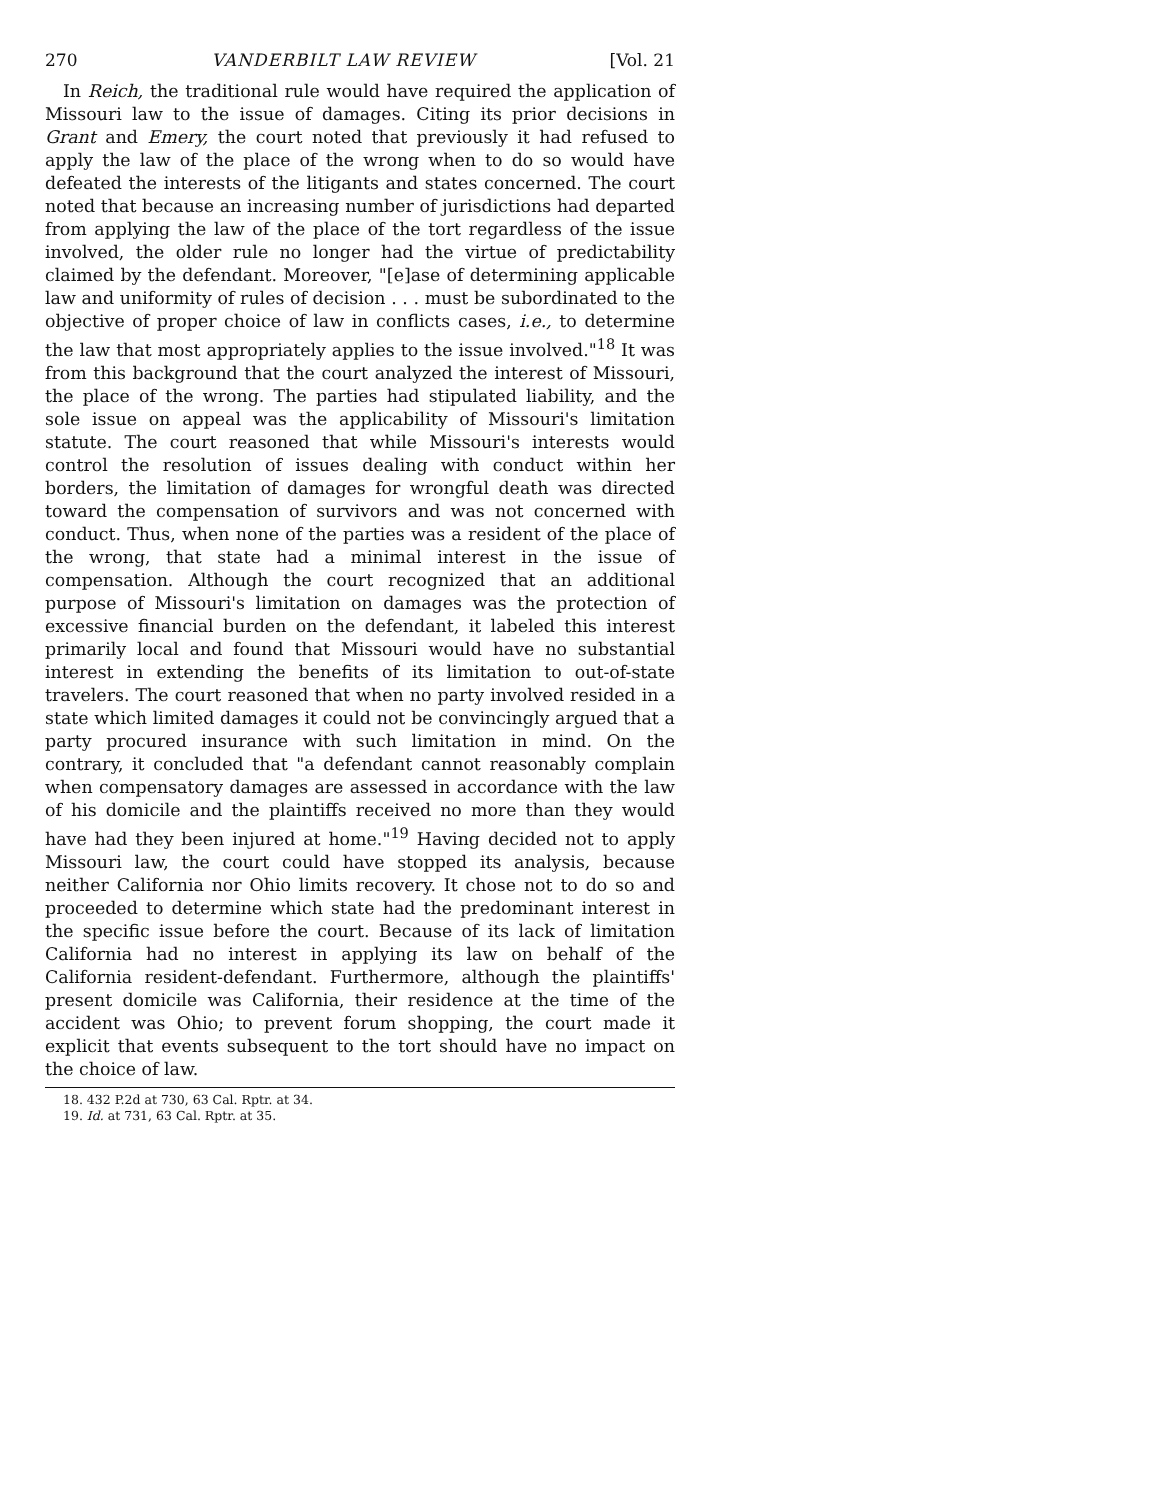270 VANDERBILT LAW REVIEW [Vol. 21
In Reich, the traditional rule would have required the application of Missouri law to the issue of damages. Citing its prior decisions in Grant and Emery, the court noted that previously it had refused to apply the law of the place of the wrong when to do so would have defeated the interests of the litigants and states concerned. The court noted that because an increasing number of jurisdictions had departed from applying the law of the place of the tort regardless of the issue involved, the older rule no longer had the virtue of predictability claimed by the defendant. Moreover, "[e]ase of determining applicable law and uniformity of rules of decision . . . must be subordinated to the objective of proper choice of law in conflicts cases, i.e., to determine the law that most appropriately applies to the issue involved."<sup>18</sup> It was from this background that the court analyzed the interest of Missouri, the place of the wrong. The parties had stipulated liability, and the sole issue on appeal was the applicability of Missouri's limitation statute. The court reasoned that while Missouri's interests would control the resolution of issues dealing with conduct within her borders, the limitation of damages for wrongful death was directed toward the compensation of survivors and was not concerned with conduct. Thus, when none of the parties was a resident of the place of the wrong, that state had a minimal interest in the issue of compensation. Although the court recognized that an additional purpose of Missouri's limitation on damages was the protection of excessive financial burden on the defendant, it labeled this interest primarily local and found that Missouri would have no substantial interest in extending the benefits of its limitation to out-of-state travelers. The court reasoned that when no party involved resided in a state which limited damages it could not be convincingly argued that a party procured insurance with such limitation in mind. On the contrary, it concluded that "a defendant cannot reasonably complain when compensatory damages are assessed in accordance with the law of his domicile and the plaintiffs received no more than they would have had they been injured at home."<sup>19</sup> Having decided not to apply Missouri law, the court could have stopped its analysis, because neither California nor Ohio limits recovery. It chose not to do so and proceeded to determine which state had the predominant interest in the specific issue before the court. Because of its lack of limitation California had no interest in applying its law on behalf of the California resident-defendant. Furthermore, although the plaintiffs' present domicile was California, their residence at the time of the accident was Ohio; to prevent forum shopping, the court made it explicit that events subsequent to the tort should have no impact on the choice of law.
18. 432 P.2d at 730, 63 Cal. Rptr. at 34.
19. Id. at 731, 63 Cal. Rptr. at 35.